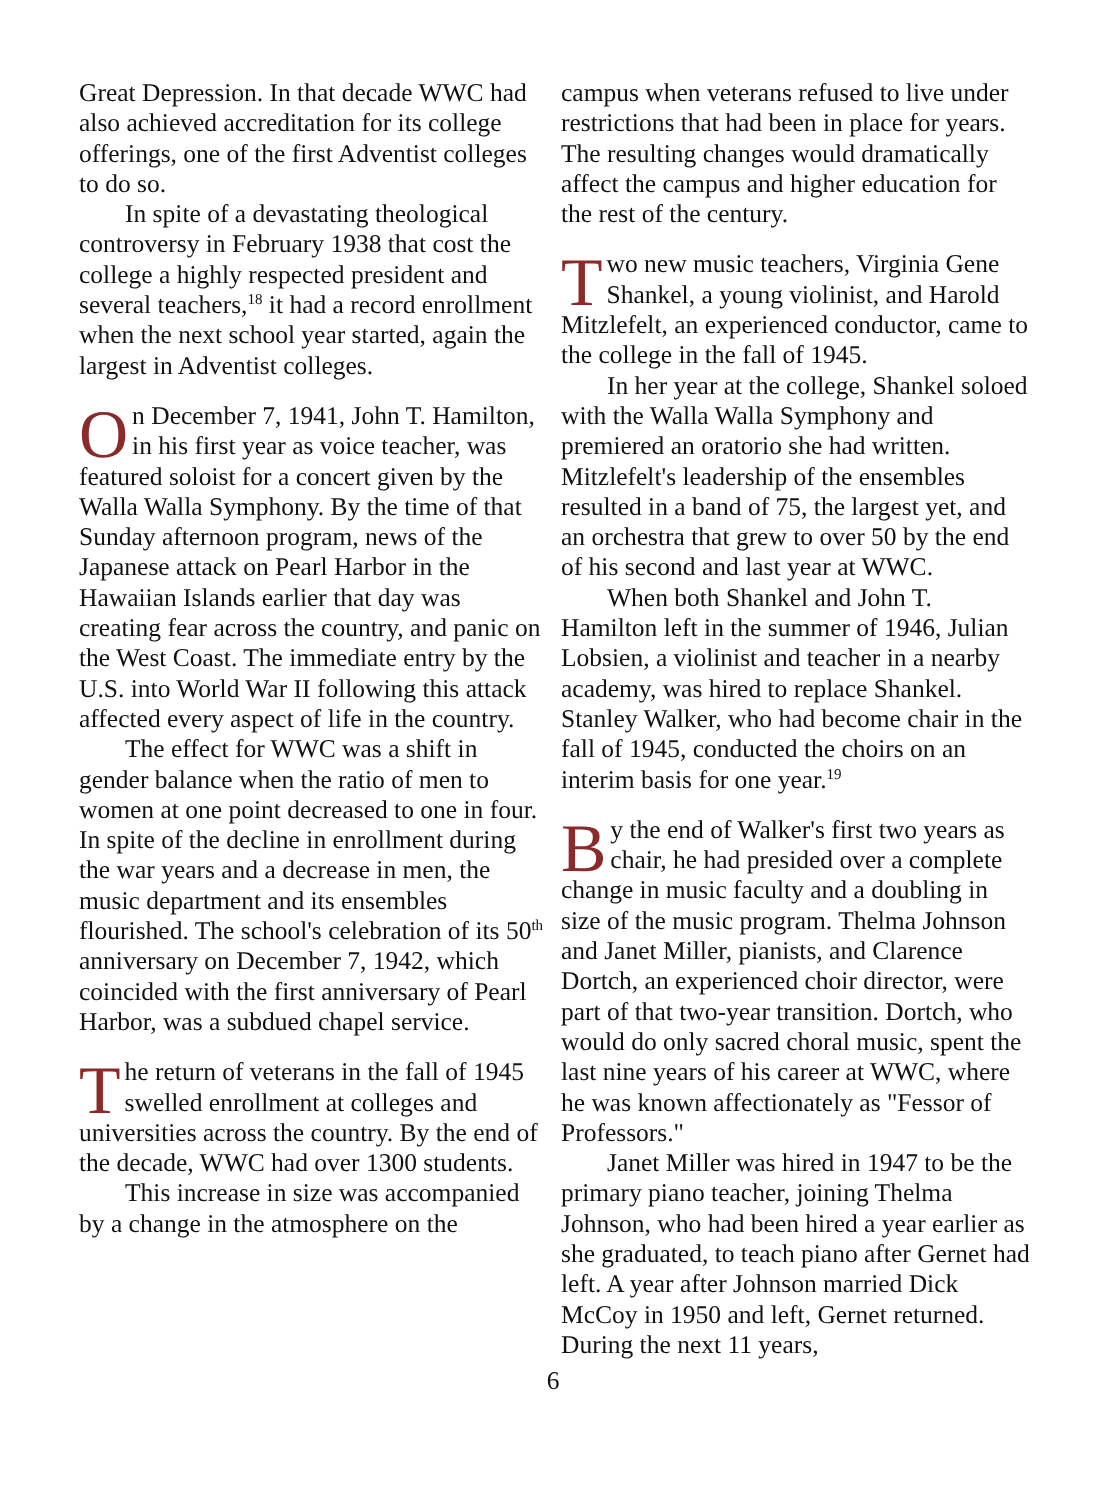Great Depression. In that decade WWC had also achieved accreditation for its college offerings, one of the first Adventist colleges to do so.
In spite of a devastating theological controversy in February 1938 that cost the college a highly respected president and several teachers,<sup>18</sup> it had a record enrollment when the next school year started, again the largest in Adventist colleges.
On December 7, 1941, John T. Hamilton, in his first year as voice teacher, was featured soloist for a concert given by the Walla Walla Symphony. By the time of that Sunday afternoon program, news of the Japanese attack on Pearl Harbor in the Hawaiian Islands earlier that day was creating fear across the country, and panic on the West Coast. The immediate entry by the U.S. into World War II following this attack affected every aspect of life in the country.
The effect for WWC was a shift in gender balance when the ratio of men to women at one point decreased to one in four. In spite of the decline in enrollment during the war years and a decrease in men, the music department and its ensembles flourished. The school's celebration of its 50<sup>th</sup> anniversary on December 7, 1942, which coincided with the first anniversary of Pearl Harbor, was a subdued chapel service.
The return of veterans in the fall of 1945 swelled enrollment at colleges and universities across the country. By the end of the decade, WWC had over 1300 students.
This increase in size was accompanied by a change in the atmosphere on the
campus when veterans refused to live under restrictions that had been in place for years. The resulting changes would dramatically affect the campus and higher education for the rest of the century.
Two new music teachers, Virginia Gene Shankel, a young violinist, and Harold Mitzlefelt, an experienced conductor, came to the college in the fall of 1945.
In her year at the college, Shankel soloed with the Walla Walla Symphony and premiered an oratorio she had written. Mitzlefelt's leadership of the ensembles resulted in a band of 75, the largest yet, and an orchestra that grew to over 50 by the end of his second and last year at WWC.
When both Shankel and John T. Hamilton left in the summer of 1946, Julian Lobsien, a violinist and teacher in a nearby academy, was hired to replace Shankel. Stanley Walker, who had become chair in the fall of 1945, conducted the choirs on an interim basis for one year.<sup>19</sup>
By the end of Walker's first two years as chair, he had presided over a complete change in music faculty and a doubling in size of the music program. Thelma Johnson and Janet Miller, pianists, and Clarence Dortch, an experienced choir director, were part of that two-year transition. Dortch, who would do only sacred choral music, spent the last nine years of his career at WWC, where he was known affectionately as "Fessor of Professors."
Janet Miller was hired in 1947 to be the primary piano teacher, joining Thelma Johnson, who had been hired a year earlier as she graduated, to teach piano after Gernet had left. A year after Johnson married Dick McCoy in 1950 and left, Gernet returned. During the next 11 years,
6